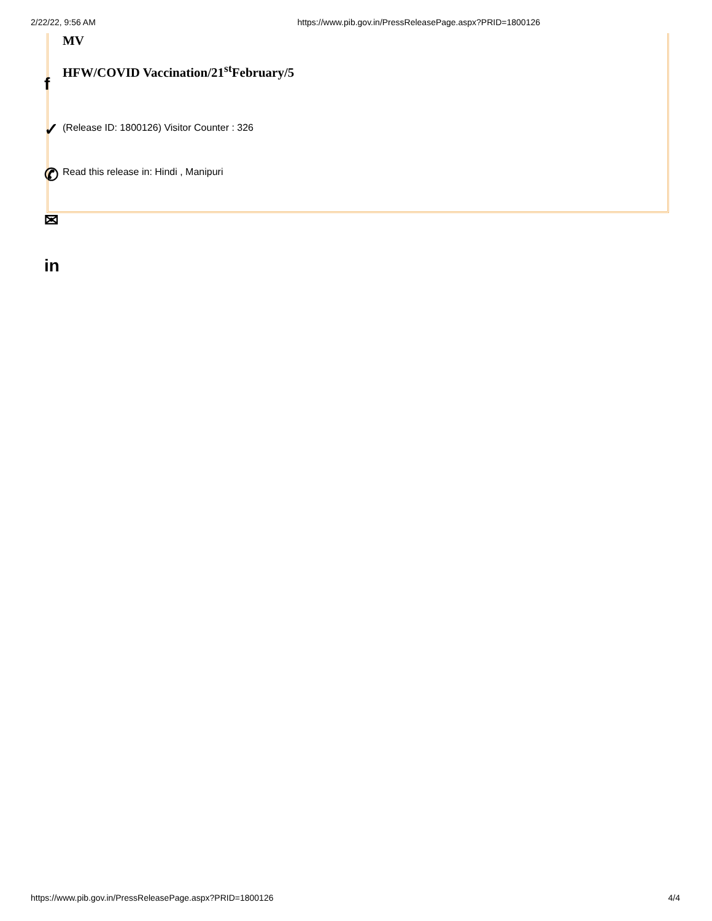2/22/22, 9:56 AM https://www.pib.gov.in/PressReleasePage.aspx?PRID=1800126
MV
HFW/COVID Vaccination/21<sup>st</sup>February/5
(Release ID: 1800126) Visitor Counter : 326
Read this release in: Hindi , Manipuri
f
✓
✆
✉
in
https://www.pib.gov.in/PressReleasePage.aspx?PRID=1800126 4/4